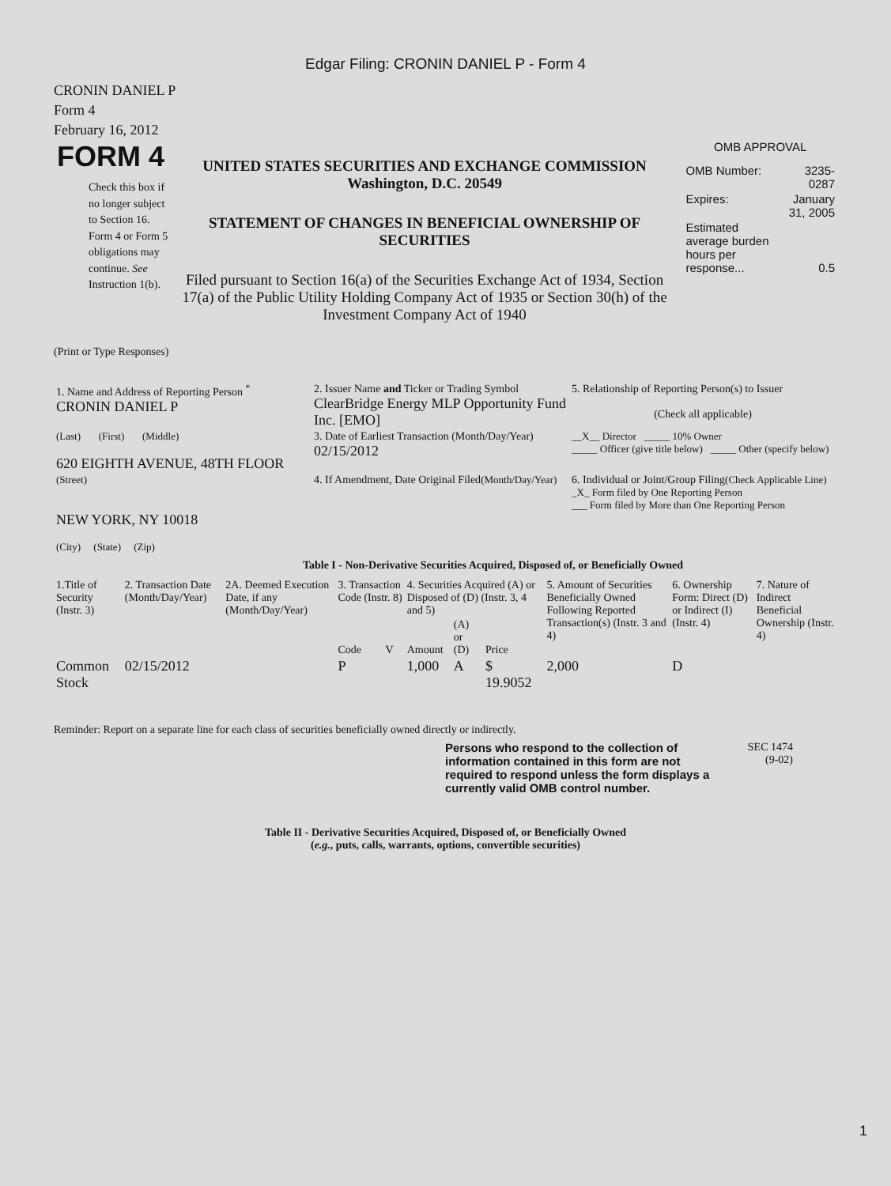Edgar Filing: CRONIN DANIEL P - Form 4
CRONIN DANIEL P
Form 4
February 16, 2012
FORM 4
Check this box if no longer subject to Section 16. Form 4 or Form 5 obligations may continue. See Instruction 1(b).
UNITED STATES SECURITIES AND EXCHANGE COMMISSION
Washington, D.C. 20549
STATEMENT OF CHANGES IN BENEFICIAL OWNERSHIP OF SECURITIES
Filed pursuant to Section 16(a) of the Securities Exchange Act of 1934, Section 17(a) of the Public Utility Holding Company Act of 1935 or Section 30(h) of the Investment Company Act of 1940
OMB APPROVAL
| OMB Number: | 3235-0287 |
| Expires: | January 31, 2005 |
| Estimated average burden hours per response... | 0.5 |
(Print or Type Responses)
| 1. Name and Address of Reporting Person <sup>*</sup> CRONIN DANIEL P | 2. Issuer Name and Ticker or Trading Symbol ClearBridge Energy MLP Opportunity Fund Inc. [EMO] | 5. Relationship of Reporting Person(s) to Issuer (Check all applicable) |
| (Last) (First) (Middle) 620 EIGHTH AVENUE, 48TH FLOOR | 3. Date of Earliest Transaction (Month/Day/Year) 02/15/2012 | __X__ Director _____ 10% Owner _____ Officer (give title below) _____ Other (specify below) |
| (Street) NEW YORK, NY 10018 (City) (State) (Zip) | 4. If Amendment, Date Original Filed (Month/Day/Year) | 6. Individual or Joint/Group Filing (Check Applicable Line) _X_ Form filed by One Reporting Person ___ Form filed by More than One Reporting Person |
Table I - Non-Derivative Securities Acquired, Disposed of, or Beneficially Owned
| 1.Title of Security (Instr. 3) | 2. Transaction Date (Month/Day/Year) | 2A. Deemed Execution Date, if any (Month/Day/Year) | 3. Transaction Code (Instr. 8) | | 4. Securities Acquired (A) or Disposed of (D) (Instr. 3, 4 and 5) | | | 5. Amount of Securities Beneficially Owned Following Reported Transaction(s) (Instr. 3 and 4) | 6. Ownership Form: Direct (D) or Indirect (I) (Instr. 4) | 7. Nature of Indirect Beneficial Ownership (Instr. 4) |
| --- | --- | --- | --- | --- | --- | --- | --- | --- | --- | --- |
| | | | Code | V | Amount | (A) or (D) | Price | | | |
| Common Stock | 02/15/2012 | | P | | 1,000 | A | $ 19.9052 | 2,000 | D | |
Reminder: Report on a separate line for each class of securities beneficially owned directly or indirectly.
Persons who respond to the collection of information contained in this form are not required to respond unless the form displays a currently valid OMB control number.
SEC 1474
(9-02)
Table II - Derivative Securities Acquired, Disposed of, or Beneficially Owned
(e.g., puts, calls, warrants, options, convertible securities)
1